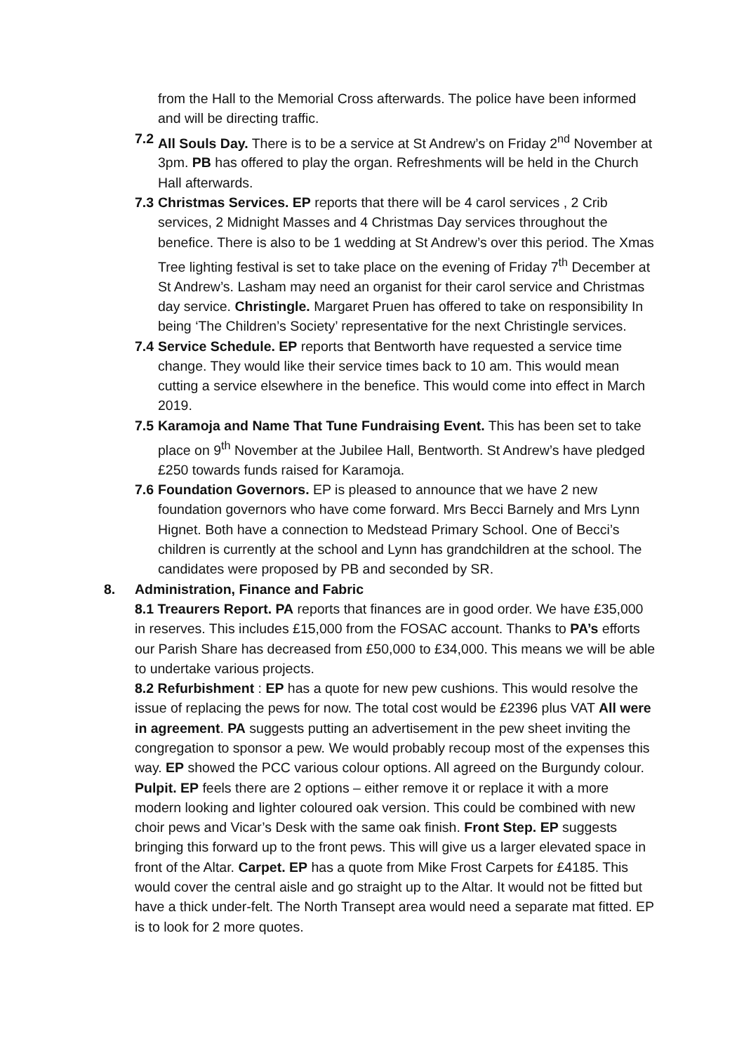from the Hall to the Memorial Cross afterwards. The police have been informed and will be directing traffic.
7.2 All Souls Day. There is to be a service at St Andrew’s on Friday 2<sup>nd</sup> November at 3pm. PB has offered to play the organ. Refreshments will be held in the Church Hall afterwards.
7.3 Christmas Services. EP reports that there will be 4 carol services , 2 Crib services, 2 Midnight Masses and 4 Christmas Day services throughout the benefice. There is also to be 1 wedding at St Andrew’s over this period. The Xmas Tree lighting festival is set to take place on the evening of Friday 7<sup>th</sup> December at St Andrew’s. Lasham may need an organist for their carol service and Christmas day service. Christingle. Margaret Pruen has offered to take on responsibility In being ‘The Children’s Society’ representative for the next Christingle services.
7.4 Service Schedule. EP reports that Bentworth have requested a service time change. They would like their service times back to 10 am. This would mean cutting a service elsewhere in the benefice. This would come into effect in March 2019.
7.5 Karamoja and Name That Tune Fundraising Event. This has been set to take place on 9<sup>th</sup> November at the Jubilee Hall, Bentworth. St Andrew’s have pledged £250 towards funds raised for Karamoja.
7.6 Foundation Governors. EP is pleased to announce that we have 2 new foundation governors who have come forward. Mrs Becci Barnely and Mrs Lynn Hignet. Both have a connection to Medstead Primary School. One of Becci’s children is currently at the school and Lynn has grandchildren at the school. The candidates were proposed by PB and seconded by SR.
8. Administration, Finance and Fabric
8.1 Treaurers Report. PA reports that finances are in good order. We have £35,000 in reserves. This includes £15,000 from the FOSAC account. Thanks to PA’s efforts our Parish Share has decreased from £50,000 to £34,000. This means we will be able to undertake various projects.
8.2 Refurbishment : EP has a quote for new pew cushions. This would resolve the issue of replacing the pews for now. The total cost would be £2396 plus VAT All were in agreement. PA suggests putting an advertisement in the pew sheet inviting the congregation to sponsor a pew. We would probably recoup most of the expenses this way. EP showed the PCC various colour options. All agreed on the Burgundy colour. Pulpit. EP feels there are 2 options – either remove it or replace it with a more modern looking and lighter coloured oak version. This could be combined with new choir pews and Vicar’s Desk with the same oak finish. Front Step. EP suggests bringing this forward up to the front pews. This will give us a larger elevated space in front of the Altar. Carpet. EP has a quote from Mike Frost Carpets for £4185. This would cover the central aisle and go straight up to the Altar. It would not be fitted but have a thick under-felt. The North Transept area would need a separate mat fitted. EP is to look for 2 more quotes.